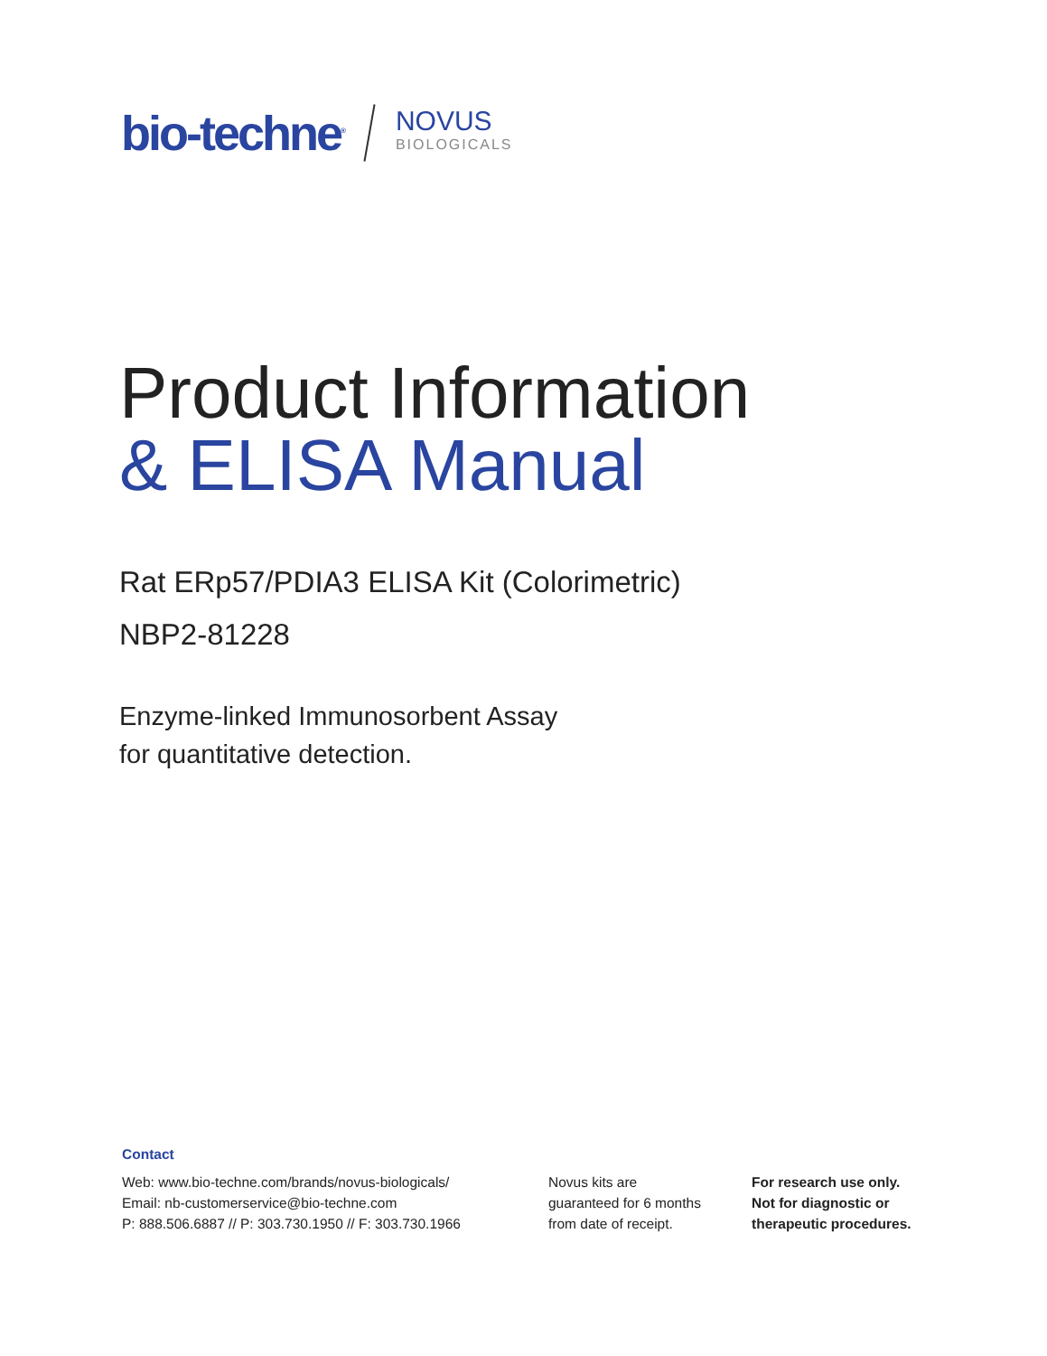bio-techne<sup>®</sup>
NOVUS
BIOLOGICALS
Product Information
& ELISA Manual
Rat ERp57/PDIA3 ELISA Kit (Colorimetric)
NBP2-81228
Enzyme-linked Immunosorbent Assay
for quantitative detection.
Contact
Web: www.bio-techne.com/brands/novus-biologicals/
Email: nb-customerservice@bio-techne.com
P: 888.506.6887 // P: 303.730.1950 // F: 303.730.1966
Novus kits are
guaranteed for 6 months
from date of receipt.
For research use only.
Not for diagnostic or
therapeutic procedures.